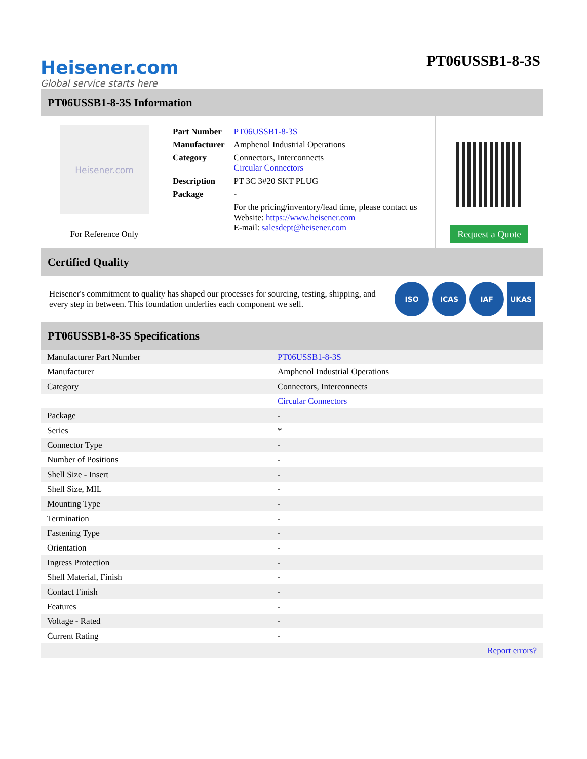Heisener.com
Global service starts here
PT06USSB1-8-3S
PT06USSB1-8-3S Information
Heisener.com
For Reference Only
| Part Number | PT06USSB1-8-3S |
| Manufacturer | Amphenol Industrial Operations |
| Category | Connectors, Interconnects Circular Connectors |
| Description | PT 3C 3#20 SKT PLUG |
| Package | - |
| | For the pricing/inventory/lead time, please contact us Website: https://www.heisener.com E-mail: salesdept@heisener.com |
Request a Quote
Certified Quality
Heisener's commitment to quality has shaped our processes for sourcing, testing, shipping, and every step in between. This foundation underlies each component we sell.
ISO ICAS IAF UKAS
PT06USSB1-8-3S Specifications
| Manufacturer Part Number | PT06USSB1-8-3S |
| Manufacturer | Amphenol Industrial Operations |
| Category | Connectors, Interconnects |
| | Circular Connectors |
| Package | - |
| Series | * |
| Connector Type | - |
| Number of Positions | - |
| Shell Size - Insert | - |
| Shell Size, MIL | - |
| Mounting Type | - |
| Termination | - |
| Fastening Type | - |
| Orientation | - |
| Ingress Protection | - |
| Shell Material, Finish | - |
| Contact Finish | - |
| Features | - |
| Voltage - Rated | - |
| Current Rating | - |
| | Report errors? |